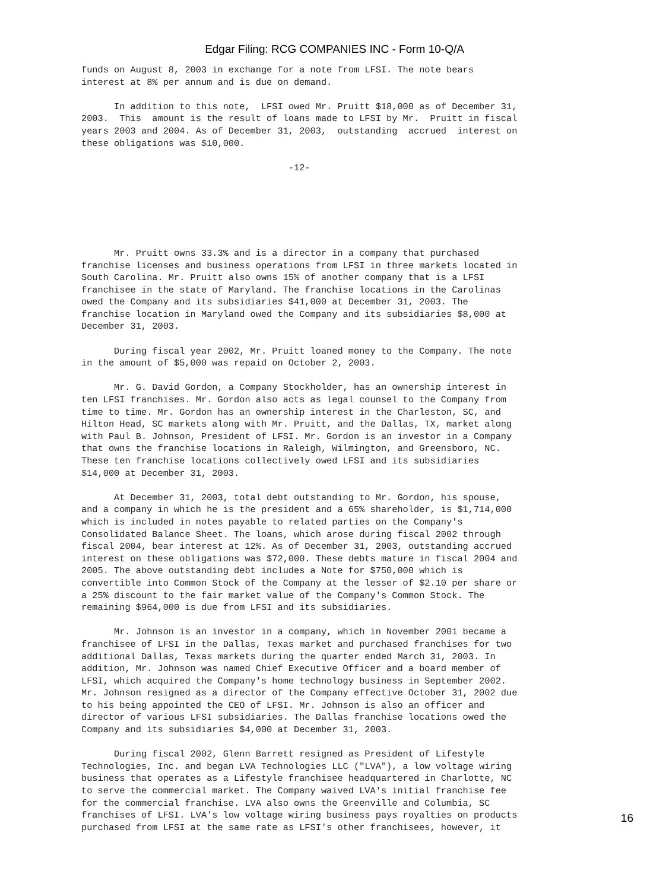Edgar Filing: RCG COMPANIES INC - Form 10-Q/A
funds on August 8, 2003 in exchange for a note from LFSI. The note bears
interest at 8% per annum and is due on demand.

      In addition to this note,  LFSI owed Mr. Pruitt $18,000 as of December 31,
2003.  This  amount is the result of loans made to LFSI by Mr.  Pruitt in fiscal
years 2003 and 2004. As of December 31, 2003,  outstanding  accrued  interest on
these obligations was $10,000.

                                      -12-






      Mr. Pruitt owns 33.3% and is a director in a company that purchased
franchise licenses and business operations from LFSI in three markets located in
South Carolina. Mr. Pruitt also owns 15% of another company that is a LFSI
franchisee in the state of Maryland. The franchise locations in the Carolinas
owed the Company and its subsidiaries $41,000 at December 31, 2003. The
franchise location in Maryland owed the Company and its subsidiaries $8,000 at
December 31, 2003.

      During fiscal year 2002, Mr. Pruitt loaned money to the Company. The note
in the amount of $5,000 was repaid on October 2, 2003.

      Mr. G. David Gordon, a Company Stockholder, has an ownership interest in
ten LFSI franchises. Mr. Gordon also acts as legal counsel to the Company from
time to time. Mr. Gordon has an ownership interest in the Charleston, SC, and
Hilton Head, SC markets along with Mr. Pruitt, and the Dallas, TX, market along
with Paul B. Johnson, President of LFSI. Mr. Gordon is an investor in a Company
that owns the franchise locations in Raleigh, Wilmington, and Greensboro, NC.
These ten franchise locations collectively owed LFSI and its subsidiaries
$14,000 at December 31, 2003.

      At December 31, 2003, total debt outstanding to Mr. Gordon, his spouse,
and a company in which he is the president and a 65% shareholder, is $1,714,000
which is included in notes payable to related parties on the Company's
Consolidated Balance Sheet. The loans, which arose during fiscal 2002 through
fiscal 2004, bear interest at 12%. As of December 31, 2003, outstanding accrued
interest on these obligations was $72,000. These debts mature in fiscal 2004 and
2005. The above outstanding debt includes a Note for $750,000 which is
convertible into Common Stock of the Company at the lesser of $2.10 per share or
a 25% discount to the fair market value of the Company's Common Stock. The
remaining $964,000 is due from LFSI and its subsidiaries.

      Mr. Johnson is an investor in a company, which in November 2001 became a
franchisee of LFSI in the Dallas, Texas market and purchased franchises for two
additional Dallas, Texas markets during the quarter ended March 31, 2003. In
addition, Mr. Johnson was named Chief Executive Officer and a board member of
LFSI, which acquired the Company's home technology business in September 2002.
Mr. Johnson resigned as a director of the Company effective October 31, 2002 due
to his being appointed the CEO of LFSI. Mr. Johnson is also an officer and
director of various LFSI subsidiaries. The Dallas franchise locations owed the
Company and its subsidiaries $4,000 at December 31, 2003.

      During fiscal 2002, Glenn Barrett resigned as President of Lifestyle
Technologies, Inc. and began LVA Technologies LLC ("LVA"), a low voltage wiring
business that operates as a Lifestyle franchisee headquartered in Charlotte, NC
to serve the commercial market. The Company waived LVA's initial franchise fee
for the commercial franchise. LVA also owns the Greenville and Columbia, SC
franchises of LFSI. LVA's low voltage wiring business pays royalties on products
purchased from LFSI at the same rate as LFSI's other franchisees, however, it
16